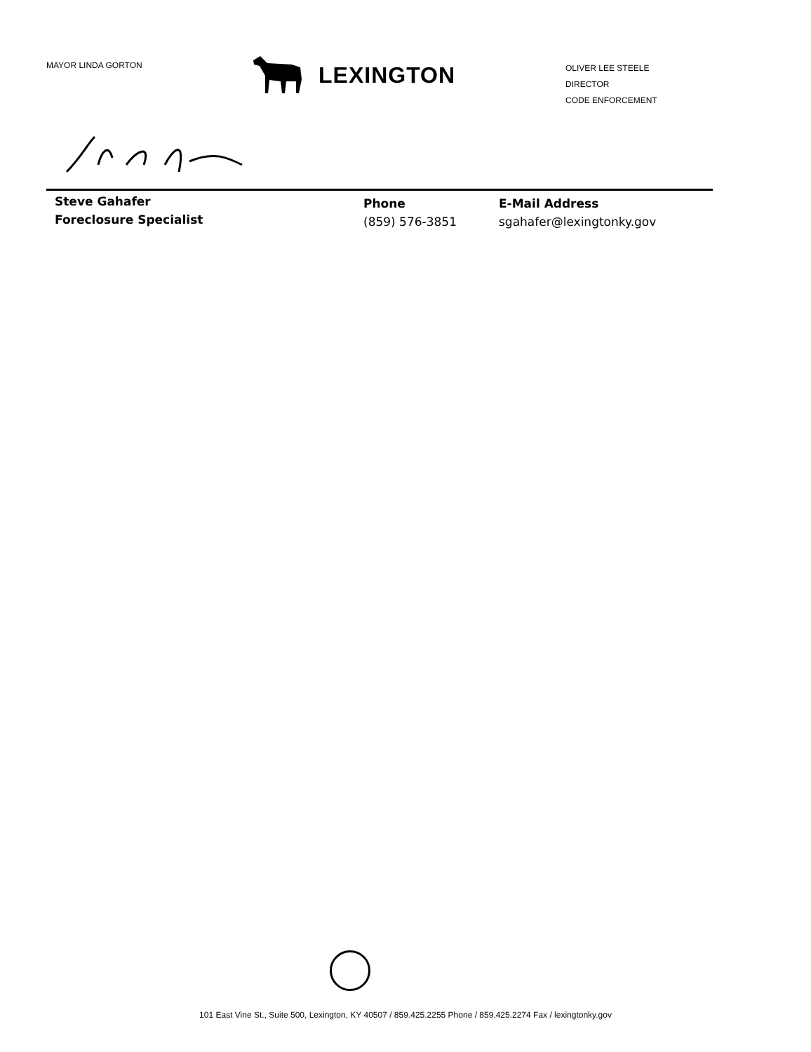MAYOR LINDA GORTON
LEXINGTON
OLIVER LEE STEELE
DIRECTOR
CODE ENFORCEMENT
Steve Gahafer
Foreclosure Specialist
Phone
(859) 576-3851
E-Mail Address
sgahafer@lexingtonky.gov
101 East Vine St., Suite 500, Lexington, KY 40507 / 859.425.2255 Phone / 859.425.2274 Fax / lexingtonky.gov